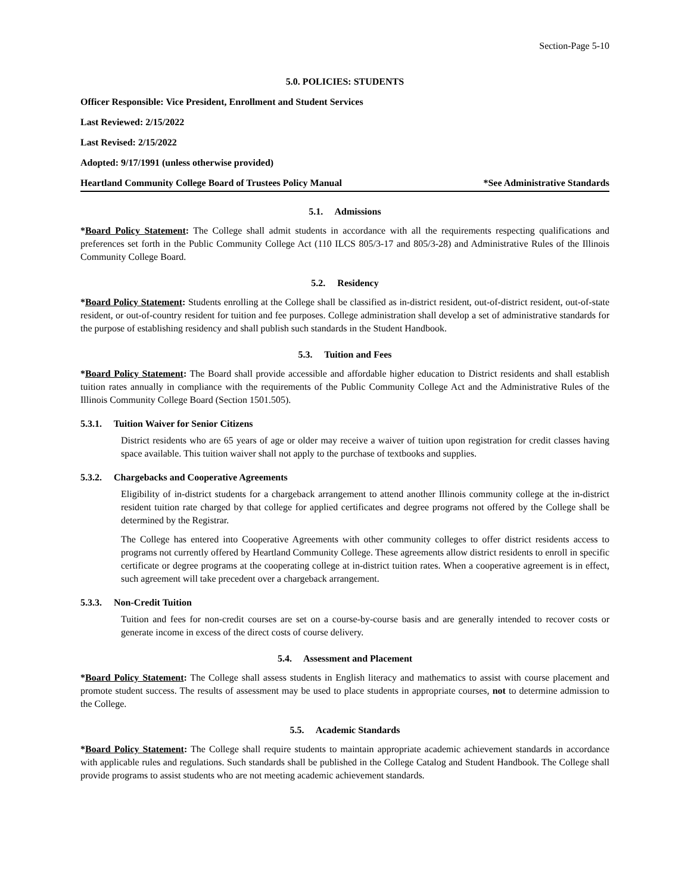Section-Page 5-10
5.0. POLICIES: STUDENTS
Officer Responsible: Vice President, Enrollment and Student Services
Last Reviewed: 2/15/2022
Last Revised: 2/15/2022
Adopted: 9/17/1991 (unless otherwise provided)
Heartland Community College Board of Trustees Policy Manual *See Administrative Standards
5.1. Admissions
*Board Policy Statement: The College shall admit students in accordance with all the requirements respecting qualifications and preferences set forth in the Public Community College Act (110 ILCS 805/3-17 and 805/3-28) and Administrative Rules of the Illinois Community College Board.
5.2. Residency
*Board Policy Statement: Students enrolling at the College shall be classified as in-district resident, out-of-district resident, out-of-state resident, or out-of-country resident for tuition and fee purposes. College administration shall develop a set of administrative standards for the purpose of establishing residency and shall publish such standards in the Student Handbook.
5.3. Tuition and Fees
*Board Policy Statement: The Board shall provide accessible and affordable higher education to District residents and shall establish tuition rates annually in compliance with the requirements of the Public Community College Act and the Administrative Rules of the Illinois Community College Board (Section 1501.505).
5.3.1. Tuition Waiver for Senior Citizens
District residents who are 65 years of age or older may receive a waiver of tuition upon registration for credit classes having space available. This tuition waiver shall not apply to the purchase of textbooks and supplies.
5.3.2. Chargebacks and Cooperative Agreements
Eligibility of in-district students for a chargeback arrangement to attend another Illinois community college at the in-district resident tuition rate charged by that college for applied certificates and degree programs not offered by the College shall be determined by the Registrar.
The College has entered into Cooperative Agreements with other community colleges to offer district residents access to programs not currently offered by Heartland Community College. These agreements allow district residents to enroll in specific certificate or degree programs at the cooperating college at in-district tuition rates. When a cooperative agreement is in effect, such agreement will take precedent over a chargeback arrangement.
5.3.3. Non-Credit Tuition
Tuition and fees for non-credit courses are set on a course-by-course basis and are generally intended to recover costs or generate income in excess of the direct costs of course delivery.
5.4. Assessment and Placement
*Board Policy Statement: The College shall assess students in English literacy and mathematics to assist with course placement and promote student success. The results of assessment may be used to place students in appropriate courses, not to determine admission to the College.
5.5. Academic Standards
*Board Policy Statement: The College shall require students to maintain appropriate academic achievement standards in accordance with applicable rules and regulations. Such standards shall be published in the College Catalog and Student Handbook. The College shall provide programs to assist students who are not meeting academic achievement standards.